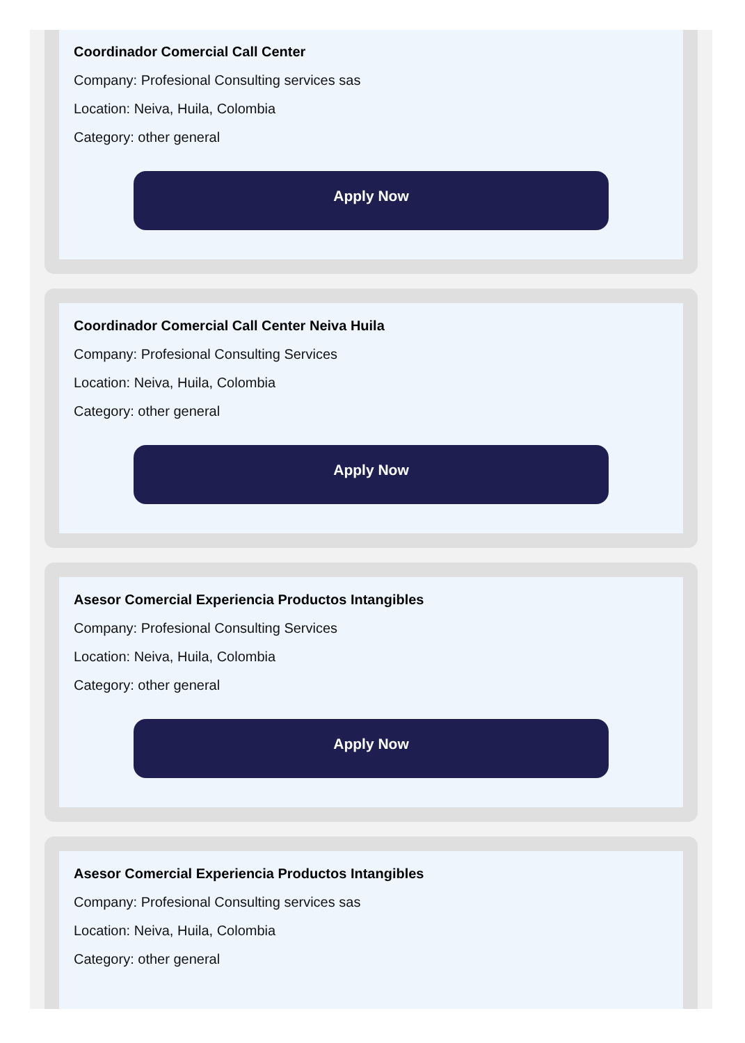Coordinador Comercial Call Center
Company: Profesional Consulting services sas
Location: Neiva, Huila, Colombia
Category: other general
Apply Now
Coordinador Comercial Call Center Neiva Huila
Company: Profesional Consulting Services
Location: Neiva, Huila, Colombia
Category: other general
Apply Now
Asesor Comercial Experiencia Productos Intangibles
Company: Profesional Consulting Services
Location: Neiva, Huila, Colombia
Category: other general
Apply Now
Asesor Comercial Experiencia Productos Intangibles
Company: Profesional Consulting services sas
Location: Neiva, Huila, Colombia
Category: other general